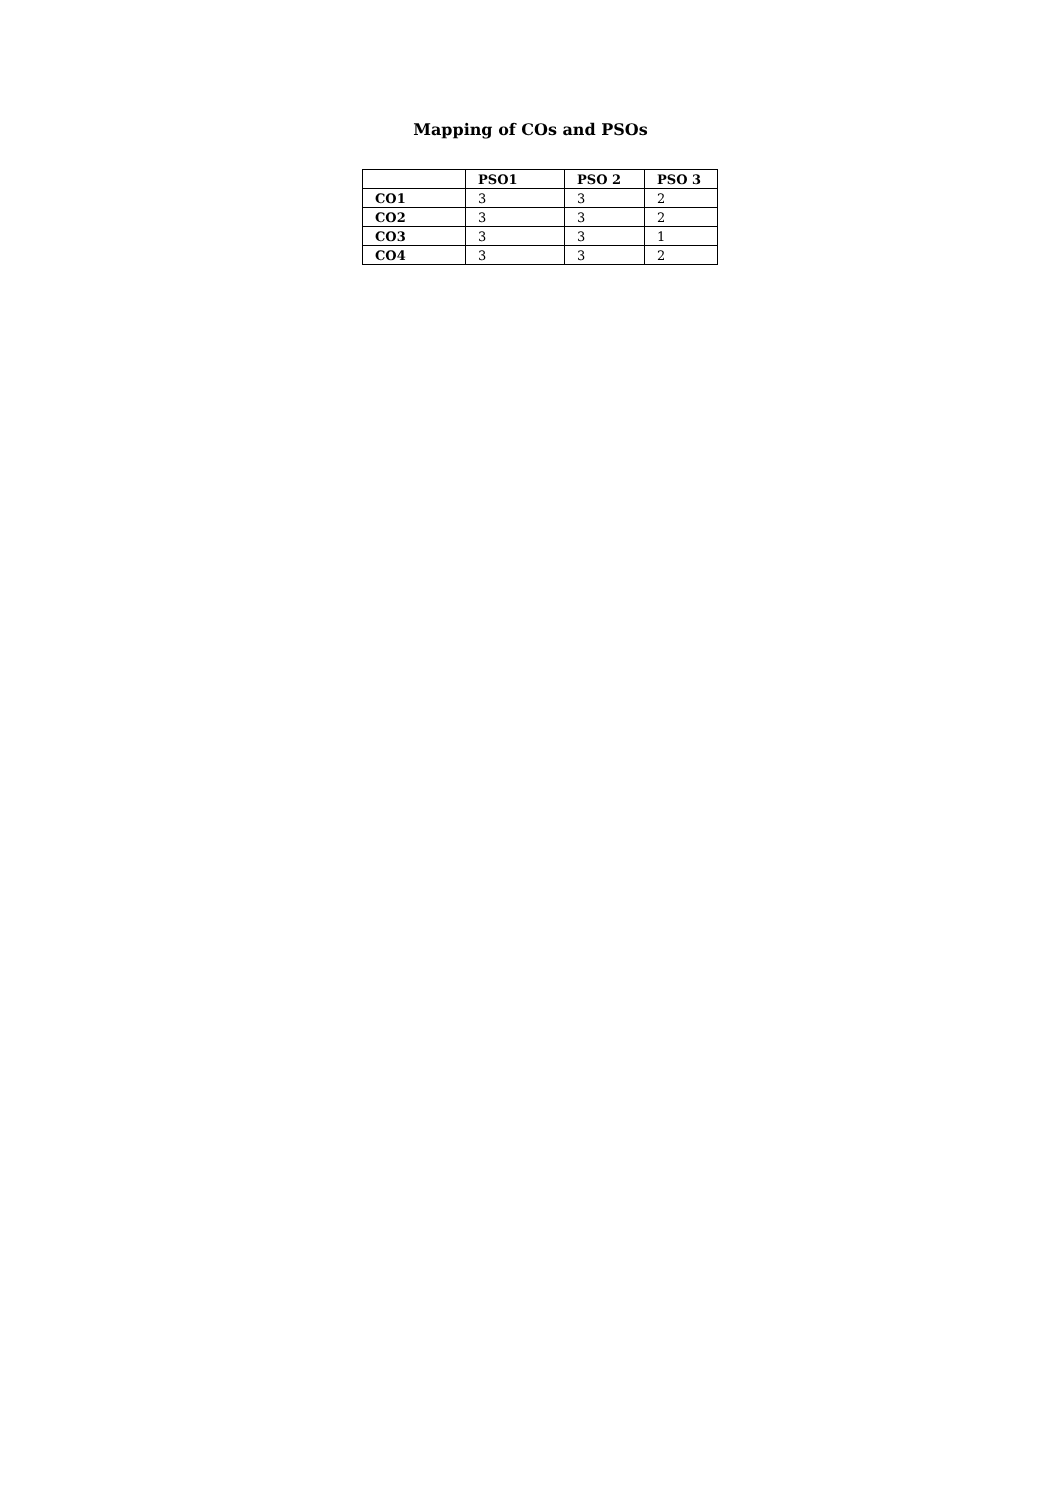Mapping of COs and PSOs
| | PSO1 | PSO 2 | PSO 3 |
| --- | --- | --- | --- |
| CO1 | 3 | 3 | 2 |
| CO2 | 3 | 3 | 2 |
| CO3 | 3 | 3 | 1 |
| CO4 | 3 | 3 | 2 |